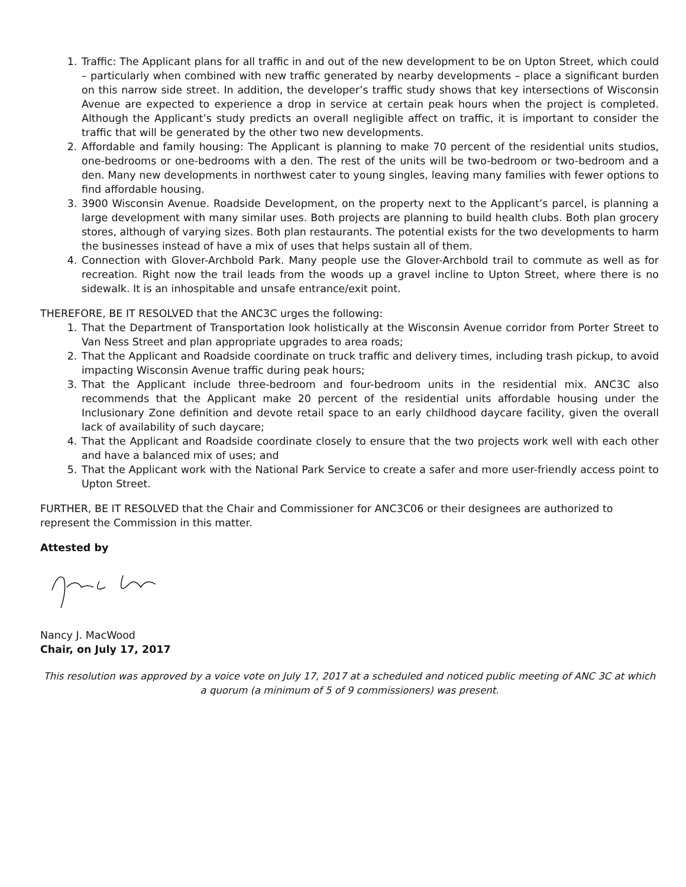1. Traffic: The Applicant plans for all traffic in and out of the new development to be on Upton Street, which could – particularly when combined with new traffic generated by nearby developments – place a significant burden on this narrow side street. In addition, the developer’s traffic study shows that key intersections of Wisconsin Avenue are expected to experience a drop in service at certain peak hours when the project is completed. Although the Applicant’s study predicts an overall negligible affect on traffic, it is important to consider the traffic that will be generated by the other two new developments.
2. Affordable and family housing: The Applicant is planning to make 70 percent of the residential units studios, one-bedrooms or one-bedrooms with a den. The rest of the units will be two-bedroom or two-bedroom and a den. Many new developments in northwest cater to young singles, leaving many families with fewer options to find affordable housing.
3. 3900 Wisconsin Avenue. Roadside Development, on the property next to the Applicant’s parcel, is planning a large development with many similar uses. Both projects are planning to build health clubs. Both plan grocery stores, although of varying sizes. Both plan restaurants. The potential exists for the two developments to harm the businesses instead of have a mix of uses that helps sustain all of them.
4. Connection with Glover-Archbold Park. Many people use the Glover-Archbold trail to commute as well as for recreation. Right now the trail leads from the woods up a gravel incline to Upton Street, where there is no sidewalk. It is an inhospitable and unsafe entrance/exit point.
THEREFORE, BE IT RESOLVED that the ANC3C urges the following:
1. That the Department of Transportation look holistically at the Wisconsin Avenue corridor from Porter Street to Van Ness Street and plan appropriate upgrades to area roads;
2. That the Applicant and Roadside coordinate on truck traffic and delivery times, including trash pickup, to avoid impacting Wisconsin Avenue traffic during peak hours;
3. That the Applicant include three-bedroom and four-bedroom units in the residential mix. ANC3C also recommends that the Applicant make 20 percent of the residential units affordable housing under the Inclusionary Zone definition and devote retail space to an early childhood daycare facility, given the overall lack of availability of such daycare;
4. That the Applicant and Roadside coordinate closely to ensure that the two projects work well with each other and have a balanced mix of uses; and
5. That the Applicant work with the National Park Service to create a safer and more user-friendly access point to Upton Street.
FURTHER, BE IT RESOLVED that the Chair and Commissioner for ANC3C06 or their designees are authorized to represent the Commission in this matter.
Attested by
Nancy J. MacWood
Chair, on July 17, 2017
This resolution was approved by a voice vote on July 17, 2017 at a scheduled and noticed public meeting of ANC 3C at which a quorum (a minimum of 5 of 9 commissioners) was present.